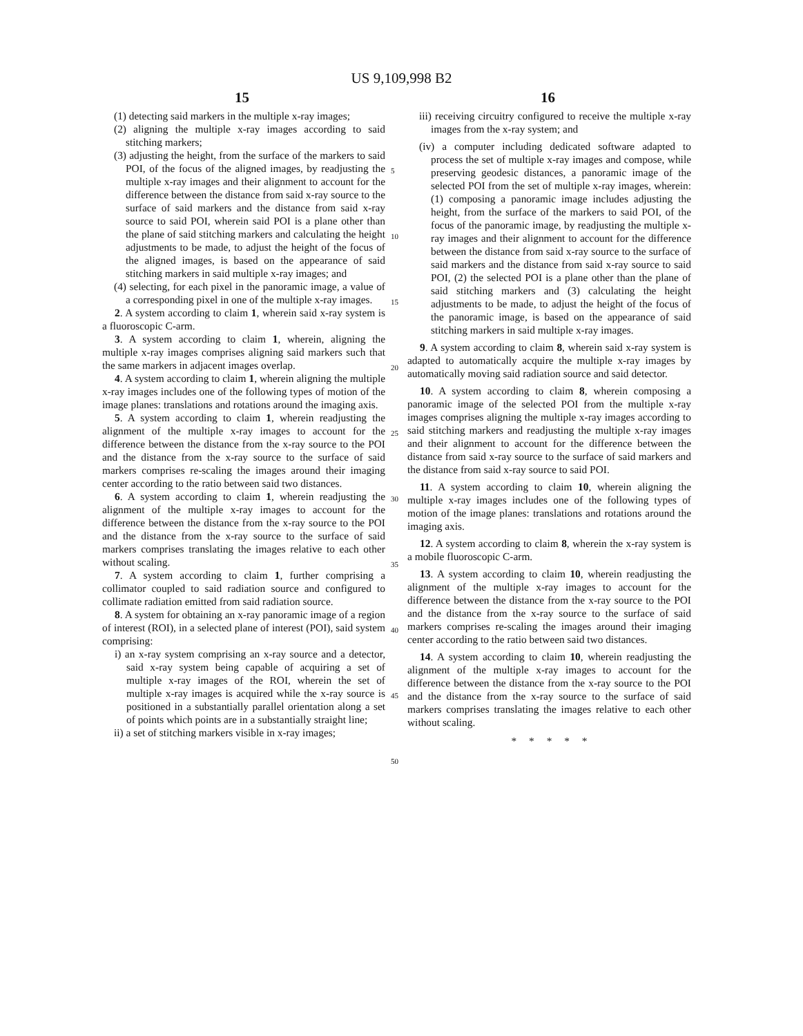US 9,109,998 B2
15 16
(1) detecting said markers in the multiple x-ray images;
(2) aligning the multiple x-ray images according to said stitching markers;
(3) adjusting the height, from the surface of the markers to said POI, of the focus of the aligned images, by readjusting the multiple x-ray images and their alignment to account for the difference between the distance from said x-ray source to the surface of said markers and the distance from said x-ray source to said POI, wherein said POI is a plane other than the plane of said stitching markers and calculating the height adjustments to be made, to adjust the height of the focus of the aligned images, is based on the appearance of said stitching markers in said multiple x-ray images; and
(4) selecting, for each pixel in the panoramic image, a value of a corresponding pixel in one of the multiple x-ray images.
2. A system according to claim 1, wherein said x-ray system is a fluoroscopic C-arm.
3. A system according to claim 1, wherein, aligning the multiple x-ray images comprises aligning said markers such that the same markers in adjacent images overlap.
4. A system according to claim 1, wherein aligning the multiple x-ray images includes one of the following types of motion of the image planes: translations and rotations around the imaging axis.
5. A system according to claim 1, wherein readjusting the alignment of the multiple x-ray images to account for the difference between the distance from the x-ray source to the POI and the distance from the x-ray source to the surface of said markers comprises re-scaling the images around their imaging center according to the ratio between said two distances.
6. A system according to claim 1, wherein readjusting the alignment of the multiple x-ray images to account for the difference between the distance from the x-ray source to the POI and the distance from the x-ray source to the surface of said markers comprises translating the images relative to each other without scaling.
7. A system according to claim 1, further comprising a collimator coupled to said radiation source and configured to collimate radiation emitted from said radiation source.
8. A system for obtaining an x-ray panoramic image of a region of interest (ROI), in a selected plane of interest (POI), said system comprising:
i) an x-ray system comprising an x-ray source and a detector, said x-ray system being capable of acquiring a set of multiple x-ray images of the ROI, wherein the set of multiple x-ray images is acquired while the x-ray source is positioned in a substantially parallel orientation along a set of points which points are in a substantially straight line;
ii) a set of stitching markers visible in x-ray images;
5
10
15
20
25
30
35
40
45
50
iii) receiving circuitry configured to receive the multiple x-ray images from the x-ray system; and
(iv) a computer including dedicated software adapted to process the set of multiple x-ray images and compose, while preserving geodesic distances, a panoramic image of the selected POI from the set of multiple x-ray images, wherein: (1) composing a panoramic image includes adjusting the height, from the surface of the markers to said POI, of the focus of the panoramic image, by readjusting the multiple x-ray images and their alignment to account for the difference between the distance from said x-ray source to the surface of said markers and the distance from said x-ray source to said POI, (2) the selected POI is a plane other than the plane of said stitching markers and (3) calculating the height adjustments to be made, to adjust the height of the focus of the panoramic image, is based on the appearance of said stitching markers in said multiple x-ray images.
9. A system according to claim 8, wherein said x-ray system is adapted to automatically acquire the multiple x-ray images by automatically moving said radiation source and said detector.
10. A system according to claim 8, wherein composing a panoramic image of the selected POI from the multiple x-ray images comprises aligning the multiple x-ray images according to said stitching markers and readjusting the multiple x-ray images and their alignment to account for the difference between the distance from said x-ray source to the surface of said markers and the distance from said x-ray source to said POI.
11. A system according to claim 10, wherein aligning the multiple x-ray images includes one of the following types of motion of the image planes: translations and rotations around the imaging axis.
12. A system according to claim 8, wherein the x-ray system is a mobile fluoroscopic C-arm.
13. A system according to claim 10, wherein readjusting the alignment of the multiple x-ray images to account for the difference between the distance from the x-ray source to the POI and the distance from the x-ray source to the surface of said markers comprises re-scaling the images around their imaging center according to the ratio between said two distances.
14. A system according to claim 10, wherein readjusting the alignment of the multiple x-ray images to account for the difference between the distance from the x-ray source to the POI and the distance from the x-ray source to the surface of said markers comprises translating the images relative to each other without scaling.
* * * * *